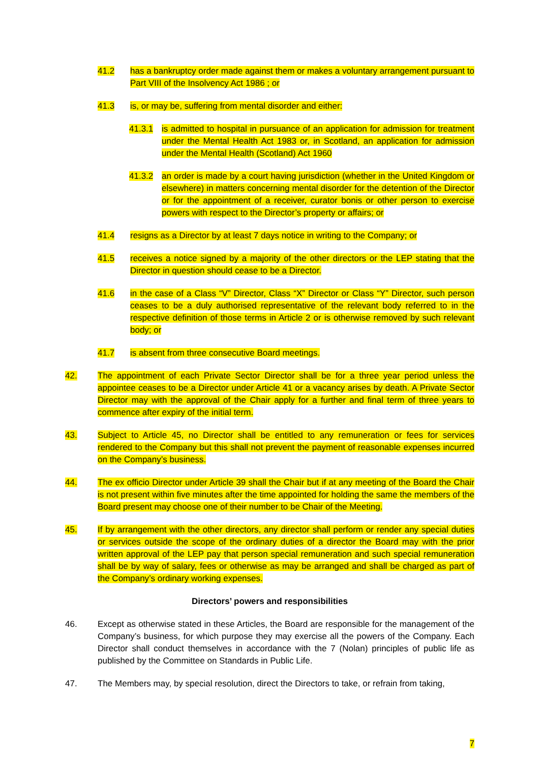41.2 has a bankruptcy order made against them or makes a voluntary arrangement pursuant to Part VIII of the Insolvency Act 1986 ; or
41.3 is, or may be, suffering from mental disorder and either:
41.3.1 is admitted to hospital in pursuance of an application for admission for treatment under the Mental Health Act 1983 or, in Scotland, an application for admission under the Mental Health (Scotland) Act 1960
41.3.2 an order is made by a court having jurisdiction (whether in the United Kingdom or elsewhere) in matters concerning mental disorder for the detention of the Director or for the appointment of a receiver, curator bonis or other person to exercise powers with respect to the Director’s property or affairs; or
41.4 resigns as a Director by at least 7 days notice in writing to the Company; or
41.5 receives a notice signed by a majority of the other directors or the LEP stating that the Director in question should cease to be a Director.
41.6 in the case of a Class “V” Director, Class “X” Director or Class “Y” Director, such person ceases to be a duly authorised representative of the relevant body referred to in the respective definition of those terms in Article 2 or is otherwise removed by such relevant body; or
41.7 is absent from three consecutive Board meetings.
42. The appointment of each Private Sector Director shall be for a three year period unless the appointee ceases to be a Director under Article 41 or a vacancy arises by death. A Private Sector Director may with the approval of the Chair apply for a further and final term of three years to commence after expiry of the initial term.
43. Subject to Article 45, no Director shall be entitled to any remuneration or fees for services rendered to the Company but this shall not prevent the payment of reasonable expenses incurred on the Company’s business.
44. The ex officio Director under Article 39 shall the Chair but if at any meeting of the Board the Chair is not present within five minutes after the time appointed for holding the same the members of the Board present may choose one of their number to be Chair of the Meeting.
45. If by arrangement with the other directors, any director shall perform or render any special duties or services outside the scope of the ordinary duties of a director the Board may with the prior written approval of the LEP pay that person special remuneration and such special remuneration shall be by way of salary, fees or otherwise as may be arranged and shall be charged as part of the Company’s ordinary working expenses.
Directors’ powers and responsibilities
46. Except as otherwise stated in these Articles, the Board are responsible for the management of the Company’s business, for which purpose they may exercise all the powers of the Company. Each Director shall conduct themselves in accordance with the 7 (Nolan) principles of public life as published by the Committee on Standards in Public Life.
47. The Members may, by special resolution, direct the Directors to take, or refrain from taking,
7